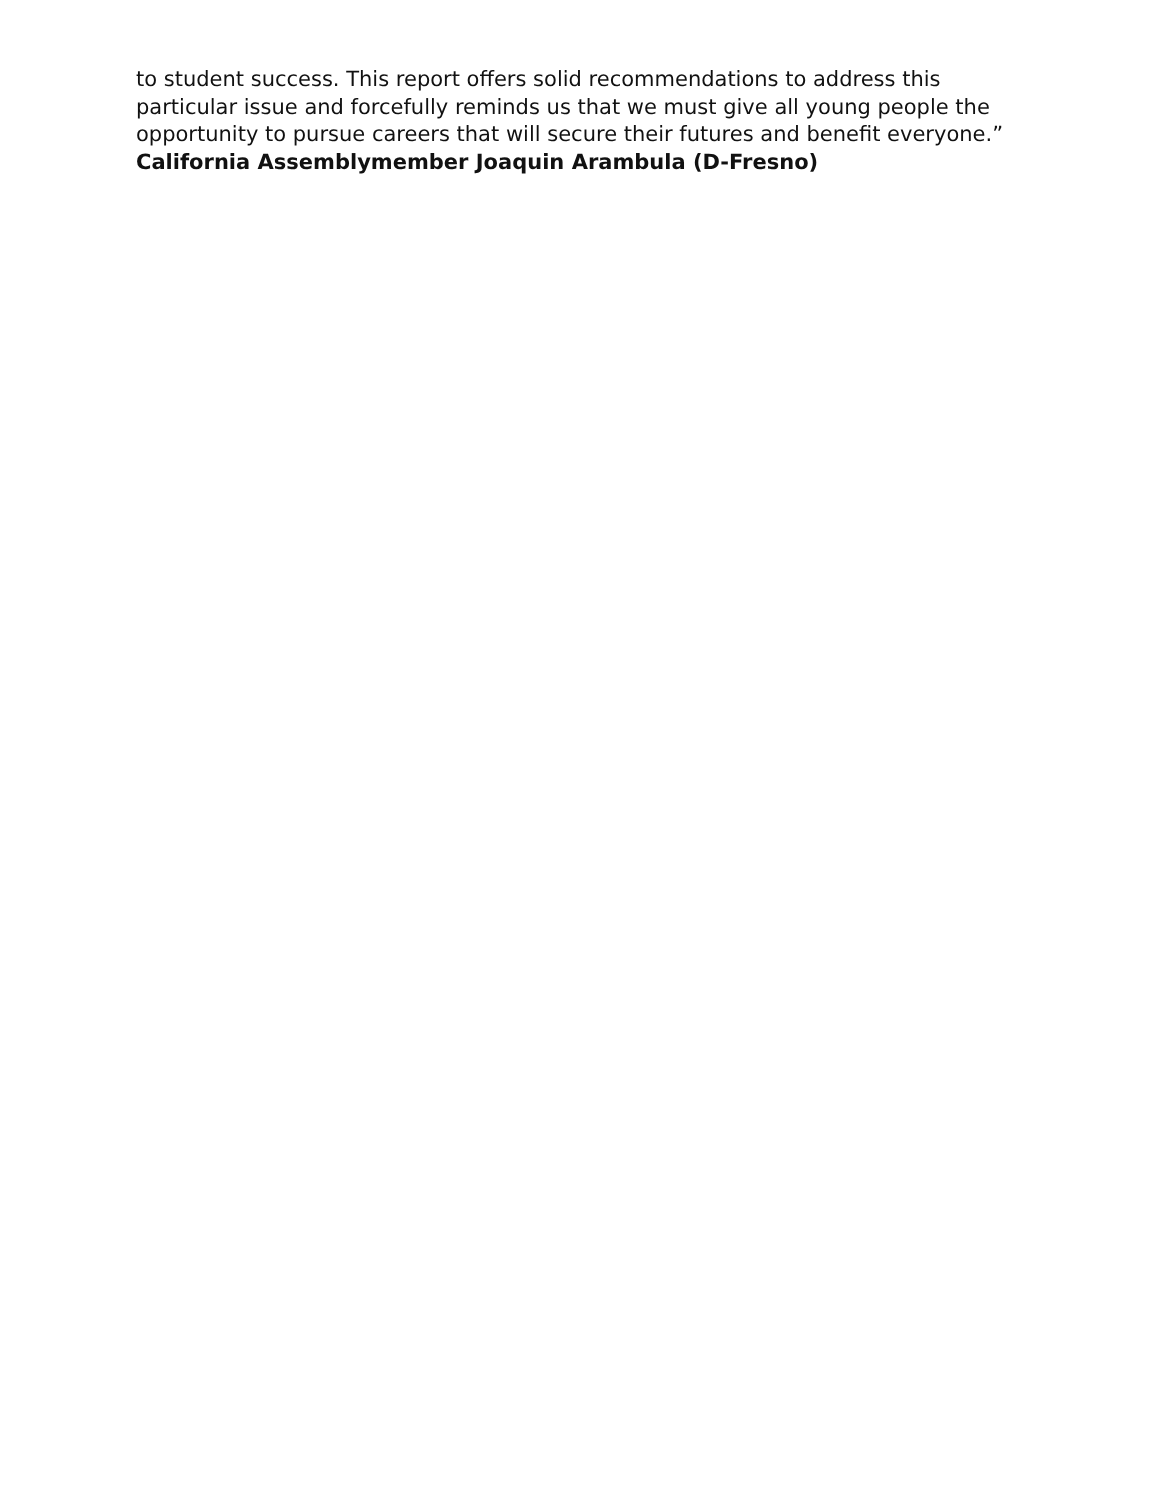to student success. This report offers solid recommendations to address this particular issue and forcefully reminds us that we must give all young people the opportunity to pursue careers that will secure their futures and benefit everyone.”
California Assemblymember Joaquin Arambula (D-Fresno)